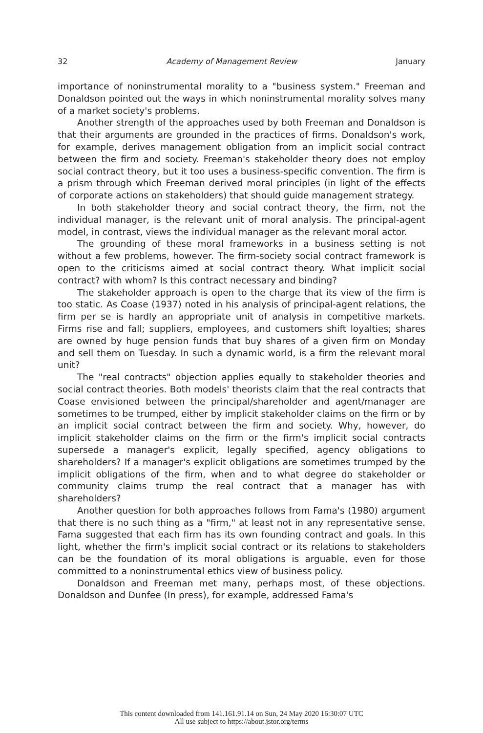32 Academy of Management Review January
importance of noninstrumental morality to a "business system." Freeman and Donaldson pointed out the ways in which noninstrumental morality solves many of a market society's problems.
Another strength of the approaches used by both Freeman and Donaldson is that their arguments are grounded in the practices of firms. Donaldson's work, for example, derives management obligation from an implicit social contract between the firm and society. Freeman's stakeholder theory does not employ social contract theory, but it too uses a business-specific convention. The firm is a prism through which Freeman derived moral principles (in light of the effects of corporate actions on stakeholders) that should guide management strategy.
In both stakeholder theory and social contract theory, the firm, not the individual manager, is the relevant unit of moral analysis. The principal-agent model, in contrast, views the individual manager as the relevant moral actor.
The grounding of these moral frameworks in a business setting is not without a few problems, however. The firm-society social contract framework is open to the criticisms aimed at social contract theory. What implicit social contract? with whom? Is this contract necessary and binding?
The stakeholder approach is open to the charge that its view of the firm is too static. As Coase (1937) noted in his analysis of principal-agent relations, the firm per se is hardly an appropriate unit of analysis in competitive markets. Firms rise and fall; suppliers, employees, and customers shift loyalties; shares are owned by huge pension funds that buy shares of a given firm on Monday and sell them on Tuesday. In such a dynamic world, is a firm the relevant moral unit?
The "real contracts" objection applies equally to stakeholder theories and social contract theories. Both models' theorists claim that the real contracts that Coase envisioned between the principal/shareholder and agent/manager are sometimes to be trumped, either by implicit stakeholder claims on the firm or by an implicit social contract between the firm and society. Why, however, do implicit stakeholder claims on the firm or the firm's implicit social contracts supersede a manager's explicit, legally specified, agency obligations to shareholders? If a manager's explicit obligations are sometimes trumped by the implicit obligations of the firm, when and to what degree do stakeholder or community claims trump the real contract that a manager has with shareholders?
Another question for both approaches follows from Fama's (1980) argument that there is no such thing as a "firm," at least not in any representative sense. Fama suggested that each firm has its own founding contract and goals. In this light, whether the firm's implicit social contract or its relations to stakeholders can be the foundation of its moral obligations is arguable, even for those committed to a noninstrumental ethics view of business policy.
Donaldson and Freeman met many, perhaps most, of these objections. Donaldson and Dunfee (In press), for example, addressed Fama's
This content downloaded from 141.161.91.14 on Sun, 24 May 2020 16:30:07 UTC
All use subject to https://about.jstor.org/terms